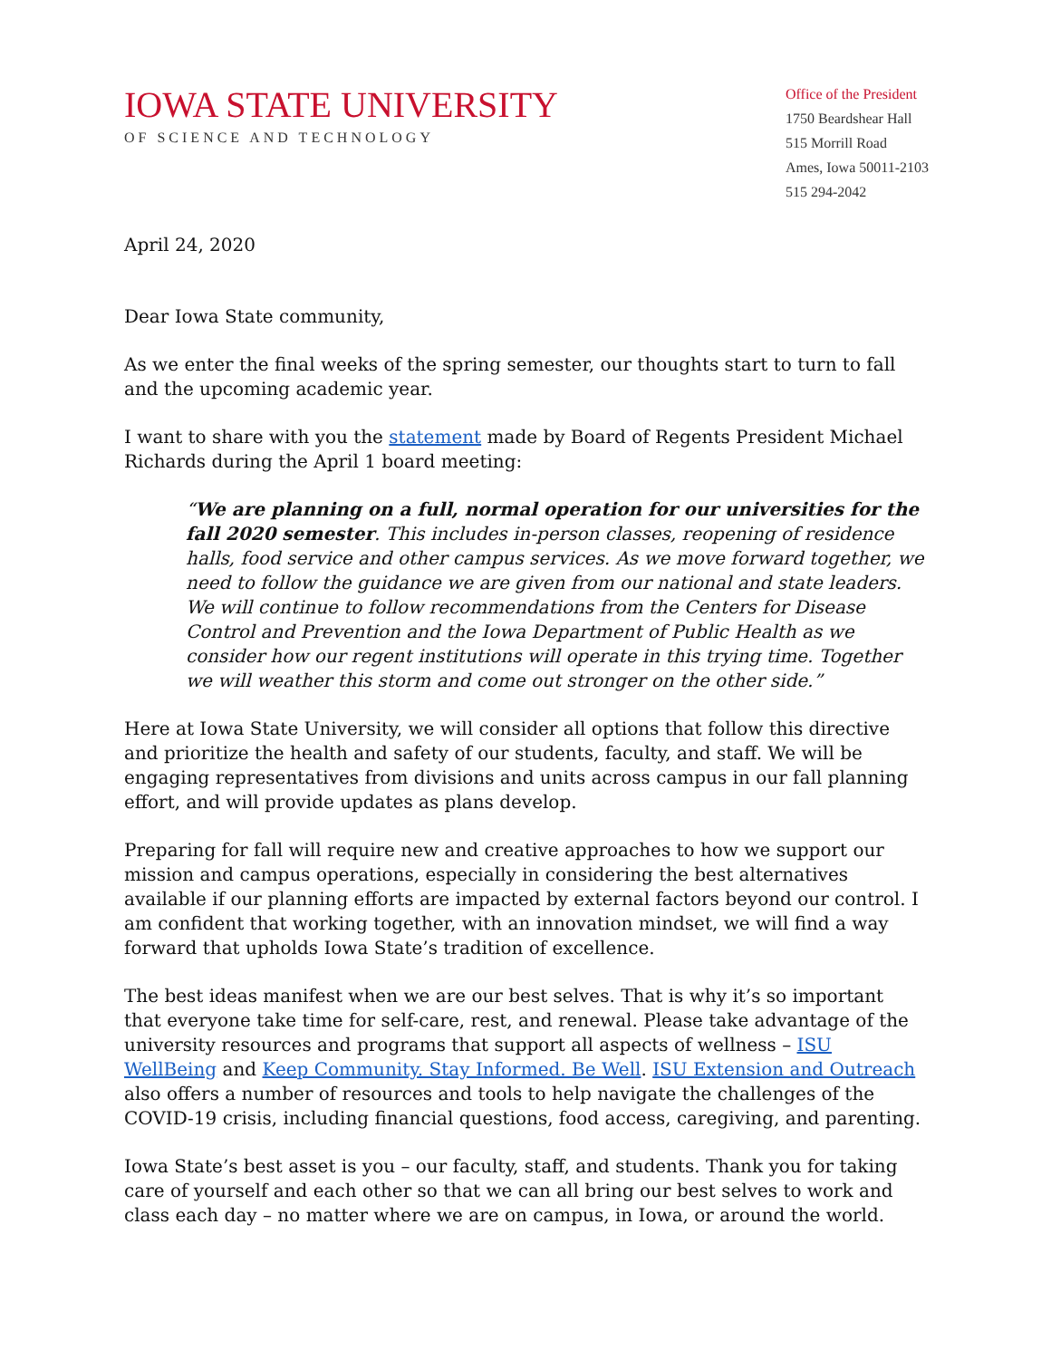IOWA STATE UNIVERSITY
OF SCIENCE AND TECHNOLOGY
Office of the President
1750 Beardshear Hall
515 Morrill Road
Ames, Iowa 50011-2103
515 294-2042
April 24, 2020
Dear Iowa State community,
As we enter the final weeks of the spring semester, our thoughts start to turn to fall and the upcoming academic year.
I want to share with you the statement made by Board of Regents President Michael Richards during the April 1 board meeting:
“We are planning on a full, normal operation for our universities for the fall 2020 semester. This includes in-person classes, reopening of residence halls, food service and other campus services. As we move forward together, we need to follow the guidance we are given from our national and state leaders. We will continue to follow recommendations from the Centers for Disease Control and Prevention and the Iowa Department of Public Health as we consider how our regent institutions will operate in this trying time. Together we will weather this storm and come out stronger on the other side.”
Here at Iowa State University, we will consider all options that follow this directive and prioritize the health and safety of our students, faculty, and staff. We will be engaging representatives from divisions and units across campus in our fall planning effort, and will provide updates as plans develop.
Preparing for fall will require new and creative approaches to how we support our mission and campus operations, especially in considering the best alternatives available if our planning efforts are impacted by external factors beyond our control. I am confident that working together, with an innovation mindset, we will find a way forward that upholds Iowa State’s tradition of excellence.
The best ideas manifest when we are our best selves. That is why it’s so important that everyone take time for self-care, rest, and renewal. Please take advantage of the university resources and programs that support all aspects of wellness – ISU WellBeing and Keep Community. Stay Informed. Be Well. ISU Extension and Outreach also offers a number of resources and tools to help navigate the challenges of the COVID-19 crisis, including financial questions, food access, caregiving, and parenting.
Iowa State’s best asset is you – our faculty, staff, and students. Thank you for taking care of yourself and each other so that we can all bring our best selves to work and class each day – no matter where we are on campus, in Iowa, or around the world.